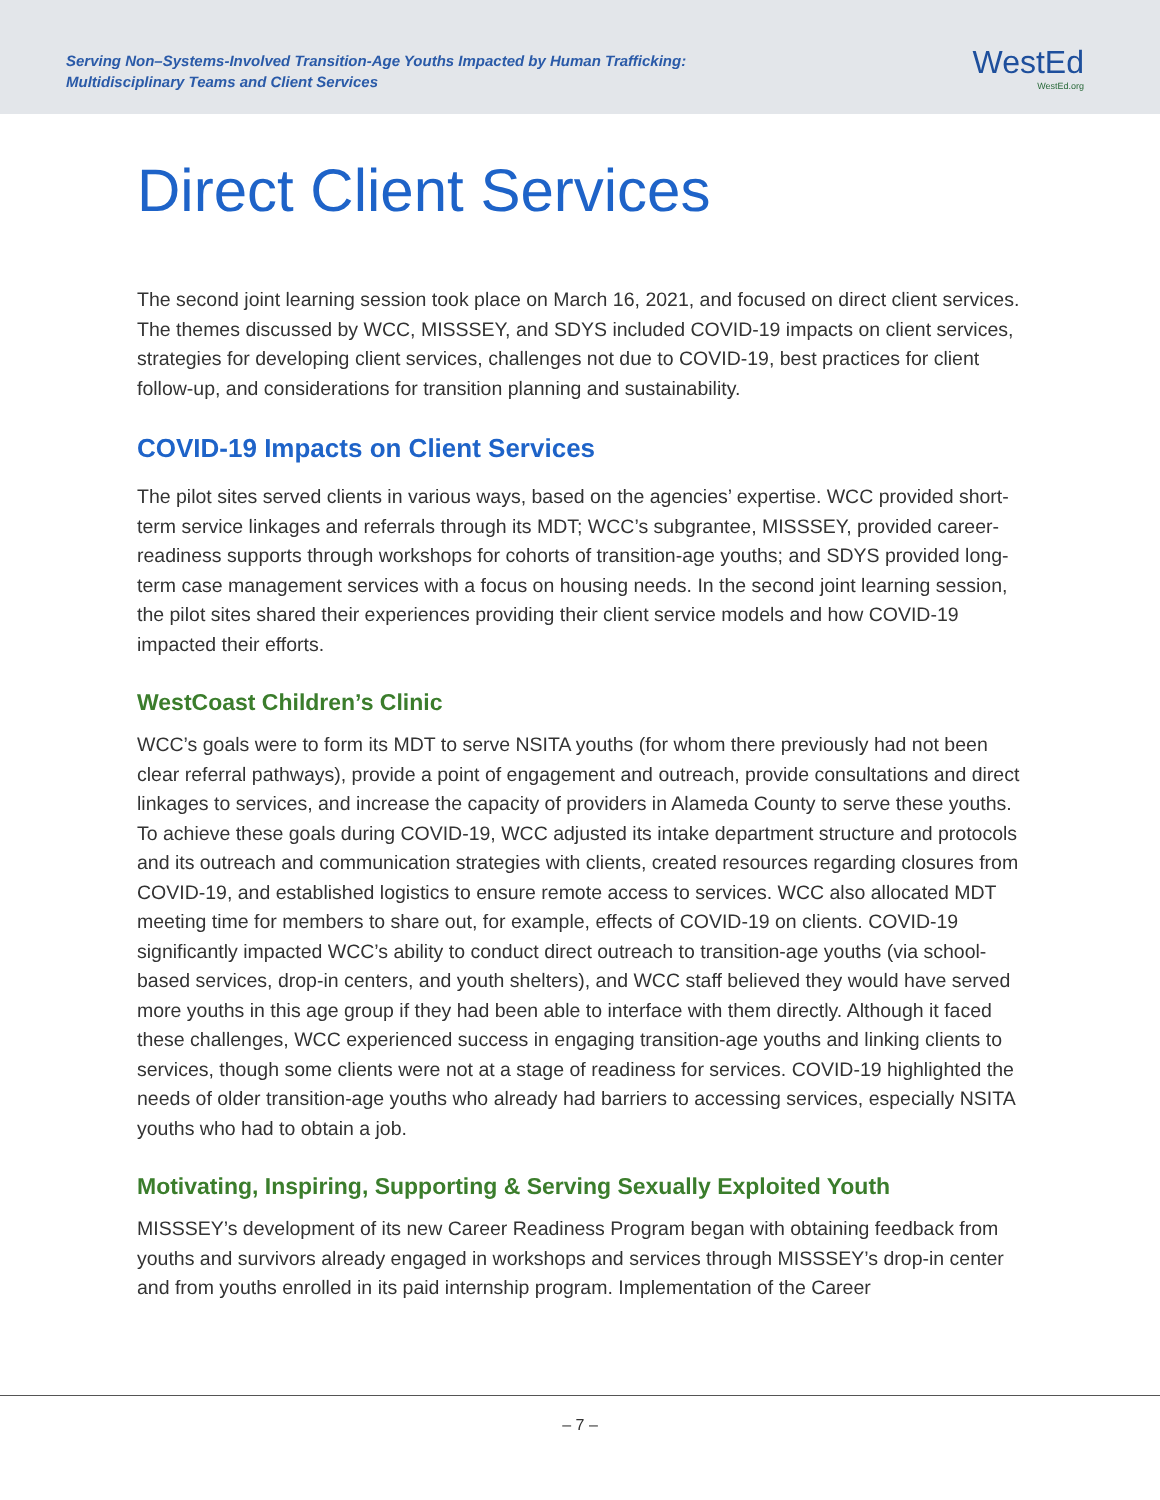Serving Non–Systems-Involved Transition-Age Youths Impacted by Human Trafficking:
Multidisciplinary Teams and Client Services
WestEd
WestEd.org
Direct Client Services
The second joint learning session took place on March 16, 2021, and focused on direct client services. The themes discussed by WCC, MISSSEY, and SDYS included COVID-19 impacts on client services, strategies for developing client services, challenges not due to COVID-19, best practices for client follow-up, and considerations for transition planning and sustainability.
COVID-19 Impacts on Client Services
The pilot sites served clients in various ways, based on the agencies’ expertise. WCC provided short-term service linkages and referrals through its MDT; WCC’s subgrantee, MISSSEY, provided career-readiness supports through workshops for cohorts of transition-age youths; and SDYS provided long-term case management services with a focus on housing needs. In the second joint learning session, the pilot sites shared their experiences providing their client service models and how COVID-19 impacted their efforts.
WestCoast Children’s Clinic
WCC’s goals were to form its MDT to serve NSITA youths (for whom there previously had not been clear referral pathways), provide a point of engagement and outreach, provide consultations and direct linkages to services, and increase the capacity of providers in Alameda County to serve these youths. To achieve these goals during COVID-19, WCC adjusted its intake department structure and protocols and its outreach and communication strategies with clients, created resources regarding closures from COVID-19, and established logistics to ensure remote access to services. WCC also allocated MDT meeting time for members to share out, for example, effects of COVID-19 on clients. COVID-19 significantly impacted WCC’s ability to conduct direct outreach to transition-age youths (via school-based services, drop-in centers, and youth shelters), and WCC staff believed they would have served more youths in this age group if they had been able to interface with them directly. Although it faced these challenges, WCC experienced success in engaging transition-age youths and linking clients to services, though some clients were not at a stage of readiness for services. COVID-19 highlighted the needs of older transition-age youths who already had barriers to accessing services, especially NSITA youths who had to obtain a job.
Motivating, Inspiring, Supporting & Serving Sexually Exploited Youth
MISSSEY’s development of its new Career Readiness Program began with obtaining feedback from youths and survivors already engaged in workshops and services through MISSSEY’s drop-in center and from youths enrolled in its paid internship program. Implementation of the Career
– 7 –